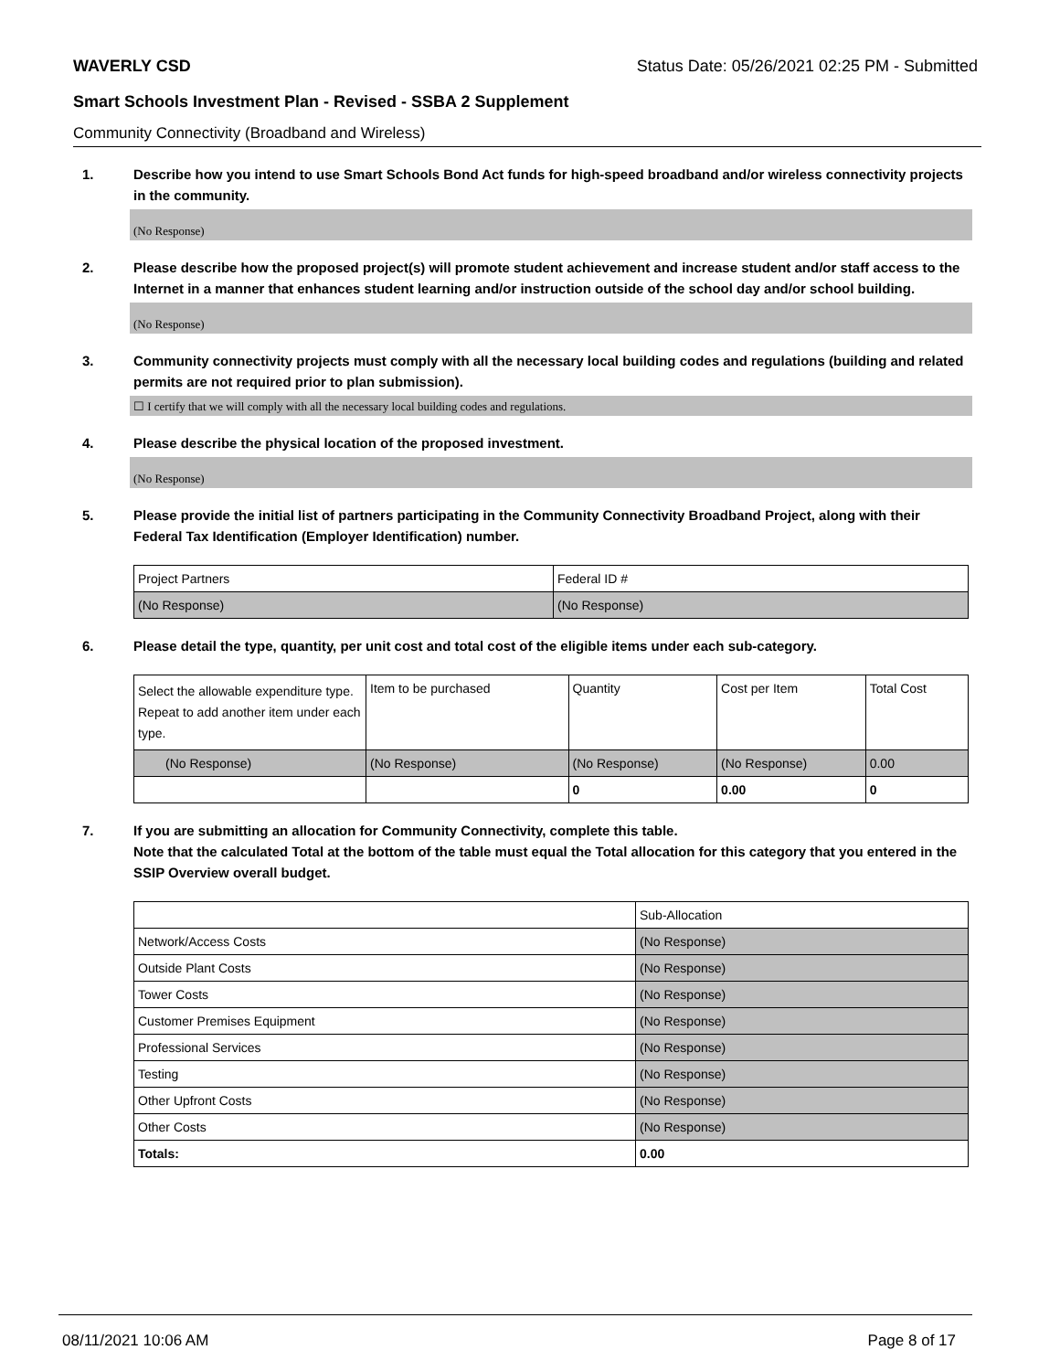WAVERLY CSD Status Date: 05/26/2021 02:25 PM - Submitted
Smart Schools Investment Plan - Revised - SSBA 2 Supplement
Community Connectivity (Broadband and Wireless)
1. Describe how you intend to use Smart Schools Bond Act funds for high-speed broadband and/or wireless connectivity projects in the community.
(No Response)
2. Please describe how the proposed project(s) will promote student achievement and increase student and/or staff access to the Internet in a manner that enhances student learning and/or instruction outside of the school day and/or school building.
(No Response)
3. Community connectivity projects must comply with all the necessary local building codes and regulations (building and related permits are not required prior to plan submission).
☐ I certify that we will comply with all the necessary local building codes and regulations.
4. Please describe the physical location of the proposed investment.
(No Response)
5. Please provide the initial list of partners participating in the Community Connectivity Broadband Project, along with their Federal Tax Identification (Employer Identification) number.
| Project Partners | Federal ID # |
| (No Response) | (No Response) |
6. Please detail the type, quantity, per unit cost and total cost of the eligible items under each sub-category.
| Select the allowable expenditure type. Repeat to add another item under each type. | Item to be purchased | Quantity | Cost per Item | Total Cost |
| (No Response) | (No Response) | (No Response) | (No Response) | 0.00 |
| | | 0 | 0.00 | 0 |
7. If you are submitting an allocation for Community Connectivity, complete this table.
Note that the calculated Total at the bottom of the table must equal the Total allocation for this category that you entered in the SSIP Overview overall budget.
| | Sub-Allocation |
| Network/Access Costs | (No Response) |
| Outside Plant Costs | (No Response) |
| Tower Costs | (No Response) |
| Customer Premises Equipment | (No Response) |
| Professional Services | (No Response) |
| Testing | (No Response) |
| Other Upfront Costs | (No Response) |
| Other Costs | (No Response) |
| Totals: | 0.00 |
08/11/2021 10:06 AM Page 8 of 17